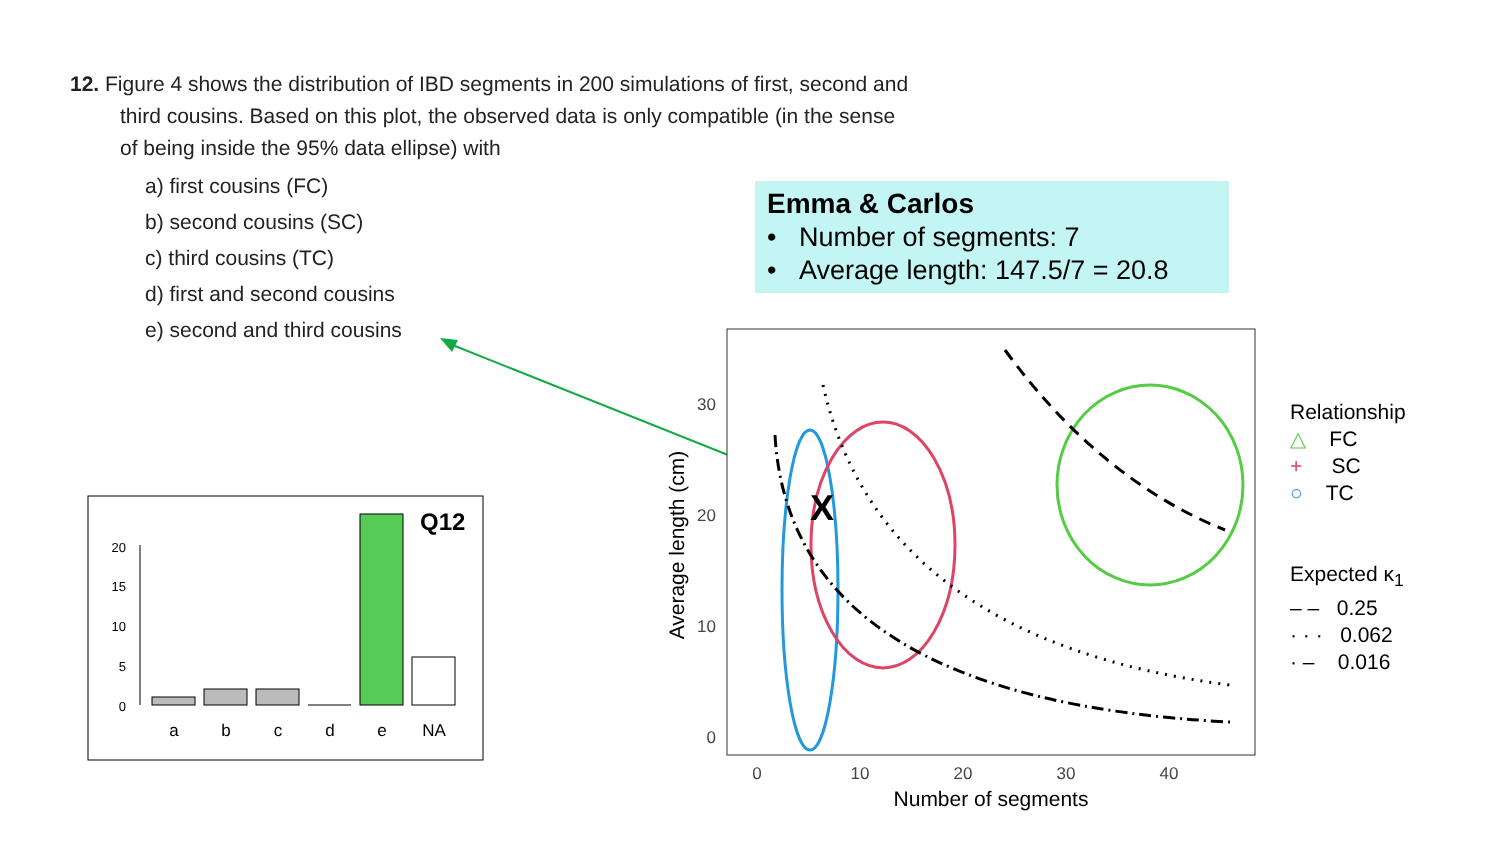12. Figure 4 shows the distribution of IBD segments in 200 simulations of first, second and third cousins. Based on this plot, the observed data is only compatible (in the sense of being inside the 95% data ellipse) with
a) first cousins (FC)
b) second cousins (SC)
c) third cousins (TC)
d) first and second cousins
e) second and third cousins
Emma & Carlos
• Number of segments: 7
• Average length: 147.5/7 = 20.8
Q12
20
15
10
5
0
a
b
c
d
e
NA
30
20
10
0
0
10
20
30
40
Number of segments
Average length (cm)
X
Relationship
△ FC
+ SC
○ TC
Expected κ<sub>1</sub>
– – 0.25
· · · 0.062
· – 0.016